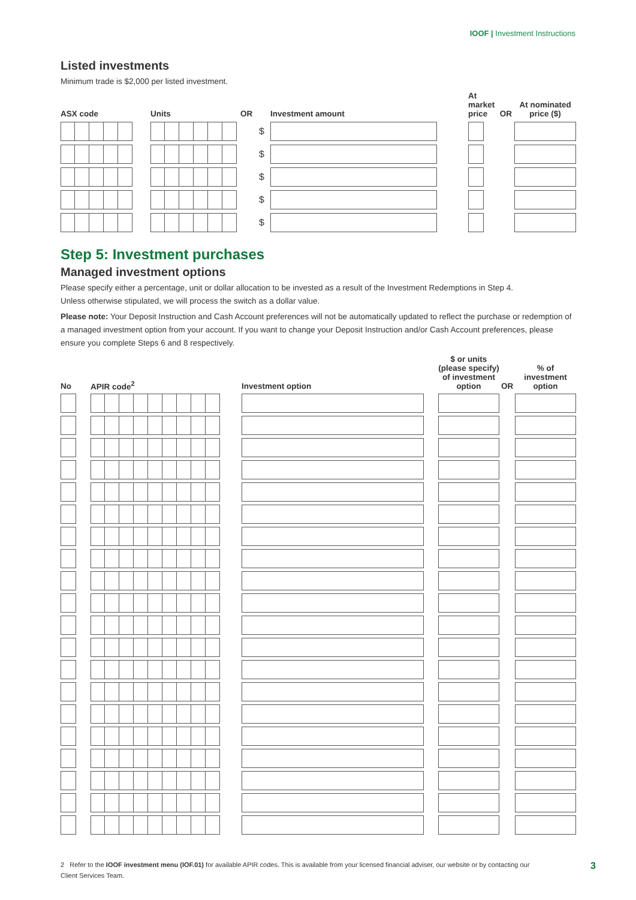IOOF | Investment Instructions
Listed investments
Minimum trade is $2,000 per listed investment.
| ASX code | Units | OR | Investment amount | At market price | OR | At nominated price ($) |
| --- | --- | --- | --- | --- | --- | --- |
| | | $ | | | | |
| | | $ | | | | |
| | | $ | | | | |
| | | $ | | | | |
| | | $ | | | | |
Step 5: Investment purchases
Managed investment options
Please specify either a percentage, unit or dollar allocation to be invested as a result of the Investment Redemptions in Step 4.
Unless otherwise stipulated, we will process the switch as a dollar value.
Please note: Your Deposit Instruction and Cash Account preferences will not be automatically updated to reflect the purchase or redemption of a managed investment option from your account. If you want to change your Deposit Instruction and/or Cash Account preferences, please ensure you complete Steps 6 and 8 respectively.
| No | APIR code<sup>2</sup> | Investment option | $ or units (please specify) of investment option | OR | % of investment option |
| --- | --- | --- | --- | --- | --- |
2 Refer to the IOOF investment menu (IOF.01) for available APIR codes. This is available from your licensed financial adviser, our website or by contacting our Client Services Team.
3